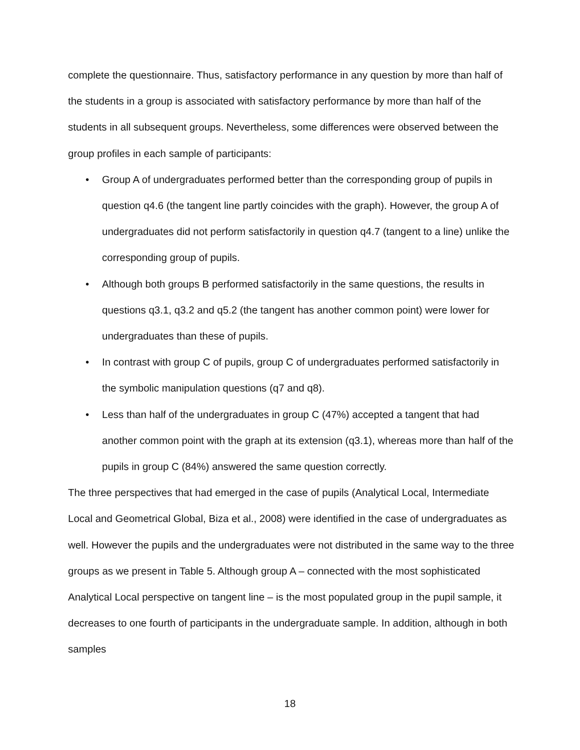complete the questionnaire. Thus, satisfactory performance in any question by more than half of the students in a group is associated with satisfactory performance by more than half of the students in all subsequent groups. Nevertheless, some differences were observed between the group profiles in each sample of participants:
• Group A of undergraduates performed better than the corresponding group of pupils in question q4.6 (the tangent line partly coincides with the graph). However, the group A of undergraduates did not perform satisfactorily in question q4.7 (tangent to a line) unlike the corresponding group of pupils.
• Although both groups B performed satisfactorily in the same questions, the results in questions q3.1, q3.2 and q5.2 (the tangent has another common point) were lower for undergraduates than these of pupils.
• In contrast with group C of pupils, group C of undergraduates performed satisfactorily in the symbolic manipulation questions (q7 and q8).
• Less than half of the undergraduates in group C (47%) accepted a tangent that had another common point with the graph at its extension (q3.1), whereas more than half of the pupils in group C (84%) answered the same question correctly.
The three perspectives that had emerged in the case of pupils (Analytical Local, Intermediate Local and Geometrical Global, Biza et al., 2008) were identified in the case of undergraduates as well. However the pupils and the undergraduates were not distributed in the same way to the three groups as we present in Table 5. Although group A – connected with the most sophisticated Analytical Local perspective on tangent line – is the most populated group in the pupil sample, it decreases to one fourth of participants in the undergraduate sample. In addition, although in both samples
18